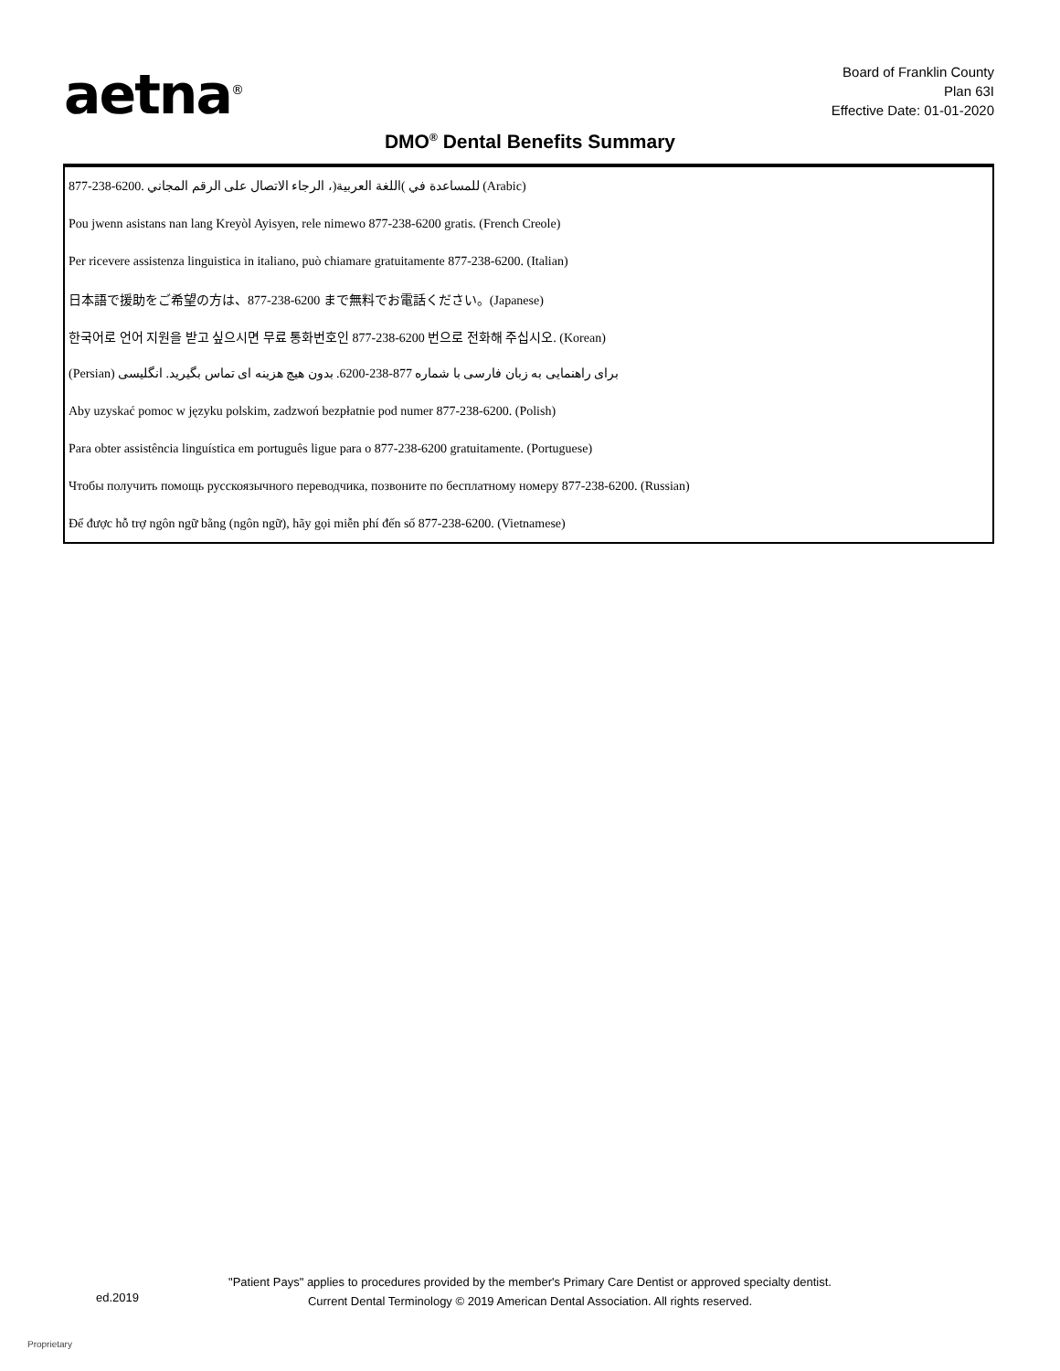aetna<sup>®</sup>
Board of Franklin County
Plan 63I
Effective Date: 01-01-2020
DMO<sup>®</sup> Dental Benefits Summary
| 877-238-6200. للمساعدة في )اللغة العربية(، الرجاء الاتصال على الرقم المجاني (Arabic) |
| Pou jwenn asistans nan lang Kreyòl Ayisyen, rele nimewo 877-238-6200 gratis. (French Creole) |
| Per ricevere assistenza linguistica in italiano, può chiamare gratuitamente 877-238-6200. (Italian) |
| 日本語で援助をご希望の方は、877-238-6200 まで無料でお電話ください。(Japanese) |
| 한국어로 언어 지원을 받고 싶으시면 무료 통화번호인 877-238-6200 번으로 전화해 주십시오. (Korean) |
| (Persian) برای راهنمایی به زبان فارسی با شماره 877-238-6200. بدون هیچ هزینه ای تماس بگیرید. انگلیسی |
| Aby uzyskać pomoc w języku polskim, zadzwoń bezpłatnie pod numer 877-238-6200. (Polish) |
| Para obter assistência linguística em português ligue para o 877-238-6200 gratuitamente. (Portuguese) |
| Чтобы получить помощь русскоязычного переводчика, позвоните по бесплатному номеру 877-238-6200. (Russian) |
| Để được hỗ trợ ngôn ngữ bằng (ngôn ngữ), hãy gọi miễn phí đến số 877-238-6200. (Vietnamese) |
"Patient Pays" applies to procedures provided by the member's Primary Care Dentist or approved specialty dentist.
ed.2019
Current Dental Terminology © 2019 American Dental Association. All rights reserved.
Proprietary